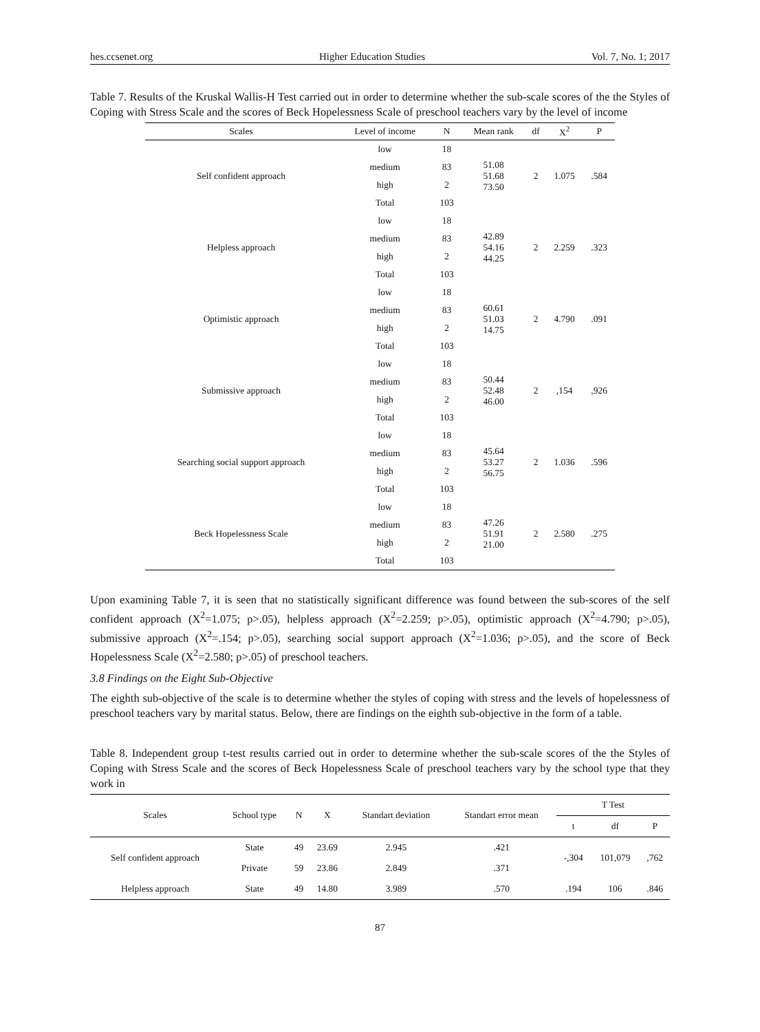hes.ccsenet.org Higher Education Studies Vol. 7, No. 1; 2017
Table 7. Results of the Kruskal Wallis-H Test carried out in order to determine whether the sub-scale scores of the the Styles of Coping with Stress Scale and the scores of Beck Hopelessness Scale of preschool teachers vary by the level of income
| Scales | Level of income | N | Mean rank | df | X<sup>2</sup> | P |
| --- | --- | --- | --- | --- | --- | --- |
| Self confident approach | low | 18 | 51.08 51.68 73.50 | 2 | 1.075 | .584 |
| | medium | 83 | | | | |
| | high | 2 | | | | |
| | Total | 103 | | | | |
| Helpless approach | low | 18 | 42.89 54.16 44.25 | 2 | 2.259 | .323 |
| | medium | 83 | | | | |
| | high | 2 | | | | |
| | Total | 103 | | | | |
| Optimistic approach | low | 18 | 60.61 51.03 14.75 | 2 | 4.790 | .091 |
| | medium | 83 | | | | |
| | high | 2 | | | | |
| | Total | 103 | | | | |
| Submissive approach | low | 18 | 50.44 52.48 46.00 | 2 | ,154 | ,926 |
| | medium | 83 | | | | |
| | high | 2 | | | | |
| | Total | 103 | | | | |
| Searching social support approach | low | 18 | 45.64 53.27 56.75 | 2 | 1.036 | .596 |
| | medium | 83 | | | | |
| | high | 2 | | | | |
| | Total | 103 | | | | |
| Beck Hopelessness Scale | low | 18 | 47.26 51.91 21.00 | 2 | 2.580 | .275 |
| | medium | 83 | | | | |
| | high | 2 | | | | |
| | Total | 103 | | | | |
Upon examining Table 7, it is seen that no statistically significant difference was found between the sub-scores of the self confident approach (X<sup>2</sup>=1.075; p>.05), helpless approach (X<sup>2</sup>=2.259; p>.05), optimistic approach (X<sup>2</sup>=4.790; p>.05), submissive approach (X<sup>2</sup>=.154; p>.05), searching social support approach (X<sup>2</sup>=1.036; p>.05), and the score of Beck Hopelessness Scale (X<sup>2</sup>=2.580; p>.05) of preschool teachers.
3.8 Findings on the Eight Sub-Objective
The eighth sub-objective of the scale is to determine whether the styles of coping with stress and the levels of hopelessness of preschool teachers vary by marital status. Below, there are findings on the eighth sub-objective in the form of a table.
Table 8. Independent group t-test results carried out in order to determine whether the sub-scale scores of the the Styles of Coping with Stress Scale and the scores of Beck Hopelessness Scale of preschool teachers vary by the school type that they work in
| Scales | School type | N | X | Standart deviation | Standart error mean | T Test | | |
| --- | --- | --- | --- | --- | --- | --- | --- | --- |
| | | | | | | t | df | P |
| Self confident approach | State | 49 | 23.69 | 2.945 | .421 | -,304 | 101,079 | ,762 |
| | Private | 59 | 23.86 | 2.849 | .371 | | | |
| Helpless approach | State | 49 | 14.80 | 3.989 | .570 | .194 | 106 | .846 |
87